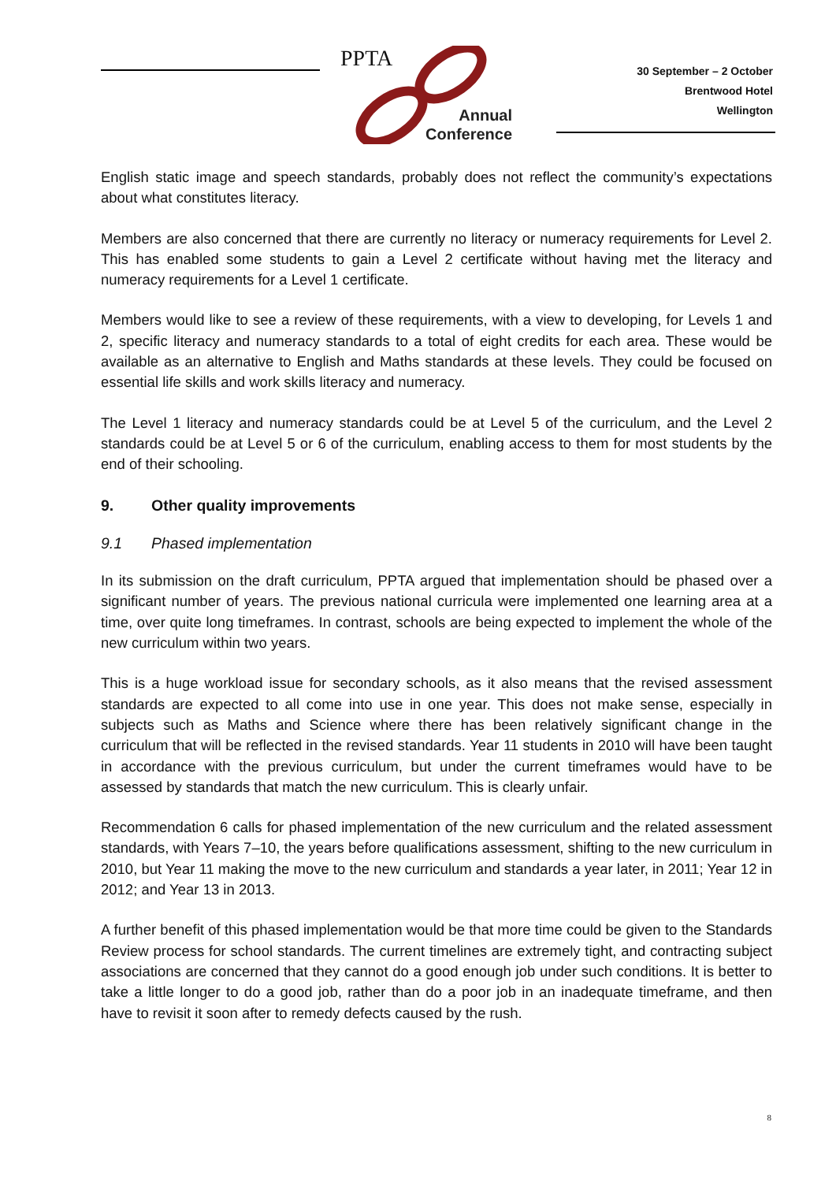PPTA
Annual
Conference
30 September – 2 October
Brentwood Hotel
Wellington
English static image and speech standards, probably does not reflect the community’s expectations about what constitutes literacy.
Members are also concerned that there are currently no literacy or numeracy requirements for Level 2. This has enabled some students to gain a Level 2 certificate without having met the literacy and numeracy requirements for a Level 1 certificate.
Members would like to see a review of these requirements, with a view to developing, for Levels 1 and 2, specific literacy and numeracy standards to a total of eight credits for each area. These would be available as an alternative to English and Maths standards at these levels. They could be focused on essential life skills and work skills literacy and numeracy.
The Level 1 literacy and numeracy standards could be at Level 5 of the curriculum, and the Level 2 standards could be at Level 5 or 6 of the curriculum, enabling access to them for most students by the end of their schooling.
9. Other quality improvements
9.1 Phased implementation
In its submission on the draft curriculum, PPTA argued that implementation should be phased over a significant number of years. The previous national curricula were implemented one learning area at a time, over quite long timeframes. In contrast, schools are being expected to implement the whole of the new curriculum within two years.
This is a huge workload issue for secondary schools, as it also means that the revised assessment standards are expected to all come into use in one year. This does not make sense, especially in subjects such as Maths and Science where there has been relatively significant change in the curriculum that will be reflected in the revised standards. Year 11 students in 2010 will have been taught in accordance with the previous curriculum, but under the current timeframes would have to be assessed by standards that match the new curriculum. This is clearly unfair.
Recommendation 6 calls for phased implementation of the new curriculum and the related assessment standards, with Years 7–10, the years before qualifications assessment, shifting to the new curriculum in 2010, but Year 11 making the move to the new curriculum and standards a year later, in 2011; Year 12 in 2012; and Year 13 in 2013.
A further benefit of this phased implementation would be that more time could be given to the Standards Review process for school standards. The current timelines are extremely tight, and contracting subject associations are concerned that they cannot do a good enough job under such conditions. It is better to take a little longer to do a good job, rather than do a poor job in an inadequate timeframe, and then have to revisit it soon after to remedy defects caused by the rush.
8